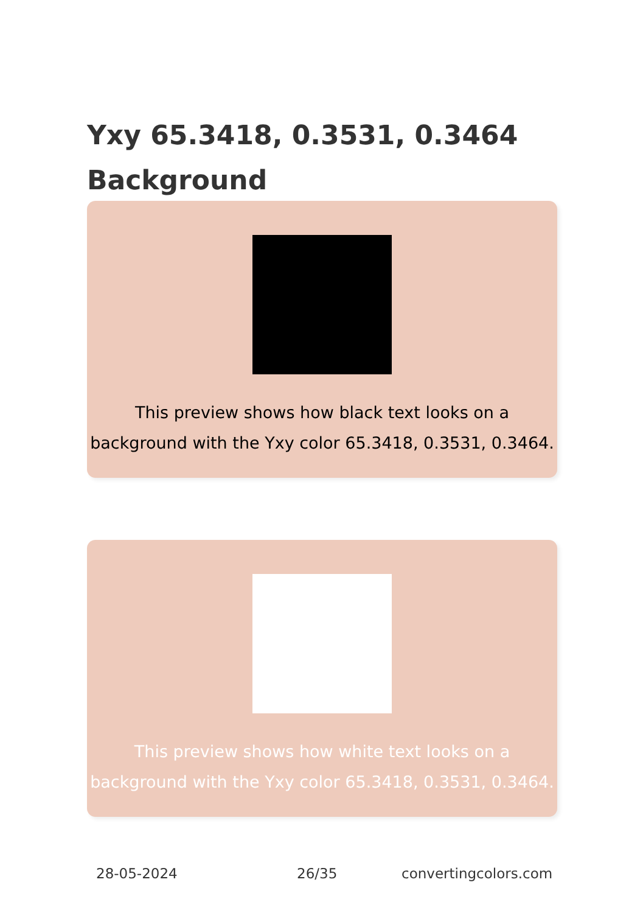Yxy 65.3418, 0.3531, 0.3464 Background
This preview shows how black text looks on a background with the Yxy color 65.3418, 0.3531, 0.3464.
This preview shows how white text looks on a background with the Yxy color 65.3418, 0.3531, 0.3464.
28-05-2024 26/35 convertingcolors.com